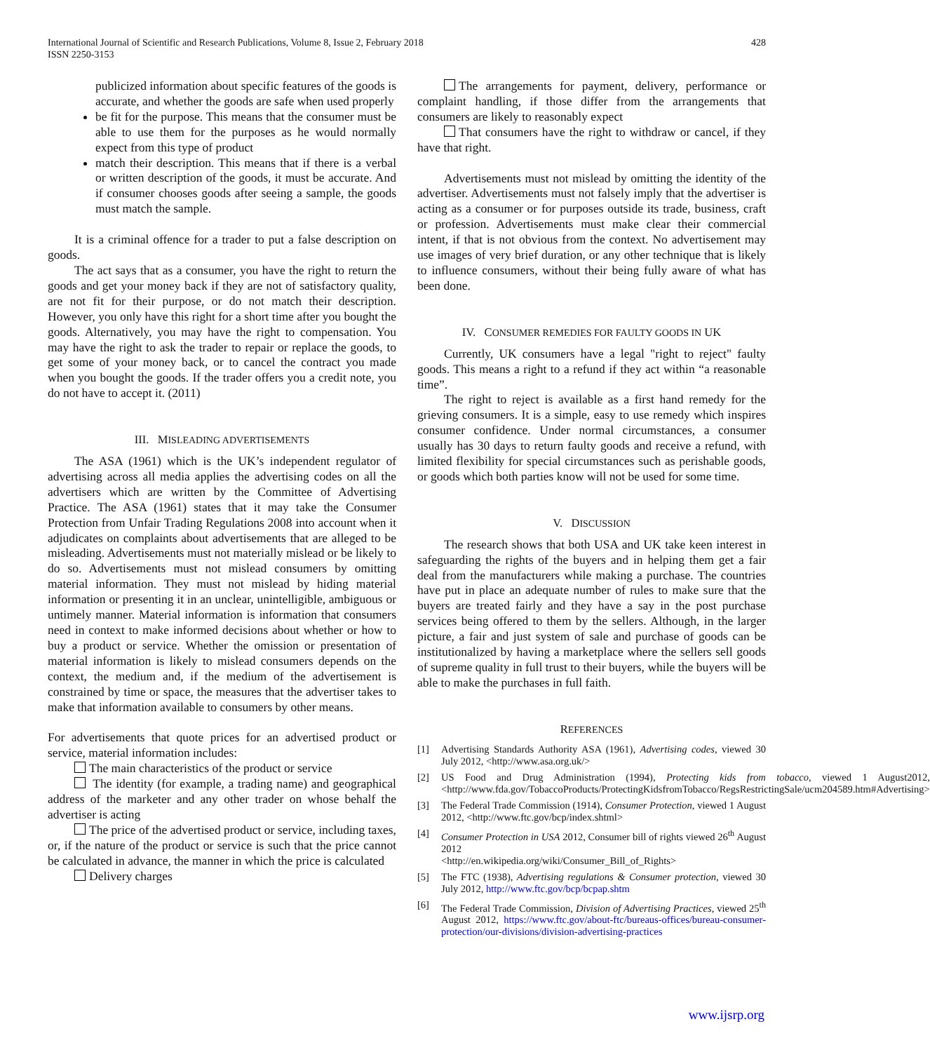International Journal of Scientific and Research Publications, Volume 8, Issue 2, February 2018
ISSN 2250-3153
428
publicized information about specific features of the goods is accurate, and whether the goods are safe when used properly
be fit for the purpose. This means that the consumer must be able to use them for the purposes as he would normally expect from this type of product
match their description. This means that if there is a verbal or written description of the goods, it must be accurate. And if consumer chooses goods after seeing a sample, the goods must match the sample.
It is a criminal offence for a trader to put a false description on goods.
The act says that as a consumer, you have the right to return the goods and get your money back if they are not of satisfactory quality, are not fit for their purpose, or do not match their description. However, you only have this right for a short time after you bought the goods. Alternatively, you may have the right to compensation. You may have the right to ask the trader to repair or replace the goods, to get some of your money back, or to cancel the contract you made when you bought the goods. If the trader offers you a credit note, you do not have to accept it. (2011)
III. MISLEADING ADVERTISEMENTS
The ASA (1961) which is the UK’s independent regulator of advertising across all media applies the advertising codes on all the advertisers which are written by the Committee of Advertising Practice. The ASA (1961) states that it may take the Consumer Protection from Unfair Trading Regulations 2008 into account when it adjudicates on complaints about advertisements that are alleged to be misleading. Advertisements must not materially mislead or be likely to do so. Advertisements must not mislead consumers by omitting material information. They must not mislead by hiding material information or presenting it in an unclear, unintelligible, ambiguous or untimely manner. Material information is information that consumers need in context to make informed decisions about whether or how to buy a product or service. Whether the omission or presentation of material information is likely to mislead consumers depends on the context, the medium and, if the medium of the advertisement is constrained by time or space, the measures that the advertiser takes to make that information available to consumers by other means.
For advertisements that quote prices for an advertised product or service, material information includes:
The main characteristics of the product or service
The identity (for example, a trading name) and geographical address of the marketer and any other trader on whose behalf the advertiser is acting
The price of the advertised product or service, including taxes, or, if the nature of the product or service is such that the price cannot be calculated in advance, the manner in which the price is calculated
Delivery charges
The arrangements for payment, delivery, performance or complaint handling, if those differ from the arrangements that consumers are likely to reasonably expect
That consumers have the right to withdraw or cancel, if they have that right.
Advertisements must not mislead by omitting the identity of the advertiser. Advertisements must not falsely imply that the advertiser is acting as a consumer or for purposes outside its trade, business, craft or profession. Advertisements must make clear their commercial intent, if that is not obvious from the context. No advertisement may use images of very brief duration, or any other technique that is likely to influence consumers, without their being fully aware of what has been done.
IV. CONSUMER REMEDIES FOR FAULTY GOODS IN UK
Currently, UK consumers have a legal "right to reject" faulty goods. This means a right to a refund if they act within “a reasonable time”.
The right to reject is available as a first hand remedy for the grieving consumers. It is a simple, easy to use remedy which inspires consumer confidence. Under normal circumstances, a consumer usually has 30 days to return faulty goods and receive a refund, with limited flexibility for special circumstances such as perishable goods, or goods which both parties know will not be used for some time.
V. DISCUSSION
The research shows that both USA and UK take keen interest in safeguarding the rights of the buyers and in helping them get a fair deal from the manufacturers while making a purchase. The countries have put in place an adequate number of rules to make sure that the buyers are treated fairly and they have a say in the post purchase services being offered to them by the sellers. Although, in the larger picture, a fair and just system of sale and purchase of goods can be institutionalized by having a marketplace where the sellers sell goods of supreme quality in full trust to their buyers, while the buyers will be able to make the purchases in full faith.
REFERENCES
[1] Advertising Standards Authority ASA (1961), Advertising codes, viewed 30 July 2012, <http://www.asa.org.uk/>
[2] US Food and Drug Administration (1994), Protecting kids from tobacco, viewed 1 August2012,<http://www.fda.gov/TobaccoProducts/ProtectingKidsfromTobacco/RegsRestrictingSale/ucm204589.htm#Advertising>
[3] The Federal Trade Commission (1914), Consumer Protection, viewed 1 August 2012, <http://www.ftc.gov/bcp/index.shtml>
[4] Consumer Protection in USA 2012, Consumer bill of rights viewed 26<sup>th</sup> August 2012
<http://en.wikipedia.org/wiki/Consumer_Bill_of_Rights>
[5] The FTC (1938), Advertising regulations & Consumer protection, viewed 30 July 2012, http://www.ftc.gov/bcp/bcpap.shtm
[6] The Federal Trade Commission, Division of Advertising Practices, viewed 25<sup>th</sup> August 2012, https://www.ftc.gov/about-ftc/bureaus-offices/bureau-consumer-protection/our-divisions/division-advertising-practices
www.ijsrp.org